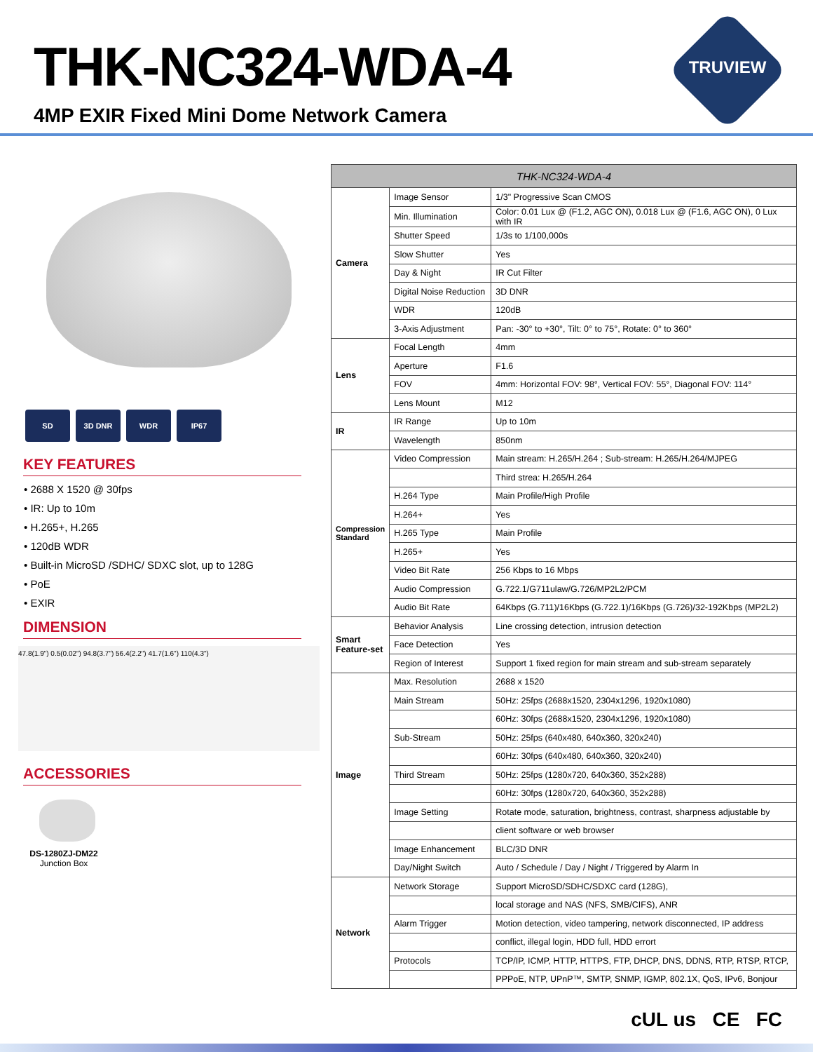THK-NC324-WDA-4
4MP EXIR Fixed Mini Dome Network Camera
TRUVIEW
SD 3D DNR WDR IP67
KEY FEATURES
• 2688 X 1520 @ 30fps
• IR: Up to 10m
• H.265+, H.265
• 120dB WDR
• Built-in MicroSD /SDHC/ SDXC slot, up to 128G
• PoE
• EXIR
DIMENSION
47.8(1.9") 0.5(0.02") 94.8(3.7") 56.4(2.2") 41.7(1.6") 110(4.3")
ACCESSORIES
DS-1280ZJ-DM22
Junction Box
| THK-NC324-WDA-4 | | |
| --- | --- | --- |
| Camera | Image Sensor | 1/3" Progressive Scan CMOS |
| | Min. Illumination | Color: 0.01 Lux @ (F1.2, AGC ON), 0.018 Lux @ (F1.6, AGC ON), 0 Lux with IR |
| | Shutter Speed | 1/3s to 1/100,000s |
| | Slow Shutter | Yes |
| | Day & Night | IR Cut Filter |
| | Digital Noise Reduction | 3D DNR |
| | WDR | 120dB |
| | 3-Axis Adjustment | Pan: -30° to +30°, Tilt: 0° to 75°, Rotate: 0° to 360° |
| Lens | Focal Length | 4mm |
| | Aperture | F1.6 |
| | FOV | 4mm: Horizontal FOV: 98°, Vertical FOV: 55°, Diagonal FOV: 114° |
| | Lens Mount | M12 |
| IR | IR Range | Up to 10m |
| | Wavelength | 850nm |
| Compression Standard | Video Compression | Main stream: H.265/H.264 ; Sub-stream: H.265/H.264/MJPEG |
| | | Third strea: H.265/H.264 |
| | H.264 Type | Main Profile/High Profile |
| | H.264+ | Yes |
| | H.265 Type | Main Profile |
| | H.265+ | Yes |
| | Video Bit Rate | 256 Kbps to 16 Mbps |
| | Audio Compression | G.722.1/G711ulaw/G.726/MP2L2/PCM |
| | Audio Bit Rate | 64Kbps (G.711)/16Kbps (G.722.1)/16Kbps (G.726)/32-192Kbps (MP2L2) |
| Smart Feature-set | Behavior Analysis | Line crossing detection, intrusion detection |
| | Face Detection | Yes |
| | Region of Interest | Support 1 fixed region for main stream and sub-stream separately |
| Image | Max. Resolution | 2688 x 1520 |
| | Main Stream | 50Hz: 25fps (2688x1520, 2304x1296, 1920x1080) |
| | | 60Hz: 30fps (2688x1520, 2304x1296, 1920x1080) |
| | Sub-Stream | 50Hz: 25fps (640x480, 640x360, 320x240) |
| | | 60Hz: 30fps (640x480, 640x360, 320x240) |
| | Third Stream | 50Hz: 25fps (1280x720, 640x360, 352x288) |
| | | 60Hz: 30fps (1280x720, 640x360, 352x288) |
| | Image Setting | Rotate mode, saturation, brightness, contrast, sharpness adjustable by |
| | | client software or web browser |
| | Image Enhancement | BLC/3D DNR |
| | Day/Night Switch | Auto / Schedule / Day / Night / Triggered by Alarm In |
| Network | Network Storage | Support MicroSD/SDHC/SDXC card (128G), |
| | | local storage and NAS (NFS, SMB/CIFS), ANR |
| | Alarm Trigger | Motion detection, video tampering, network disconnected, IP address |
| | | conflict, illegal login, HDD full, HDD errort |
| | Protocols | TCP/IP, ICMP, HTTP, HTTPS, FTP, DHCP, DNS, DDNS, RTP, RTSP, RTCP, |
| | | PPPoE, NTP, UPnP™, SMTP, SNMP, IGMP, 802.1X, QoS, IPv6, Bonjour |
cUL us CE FC